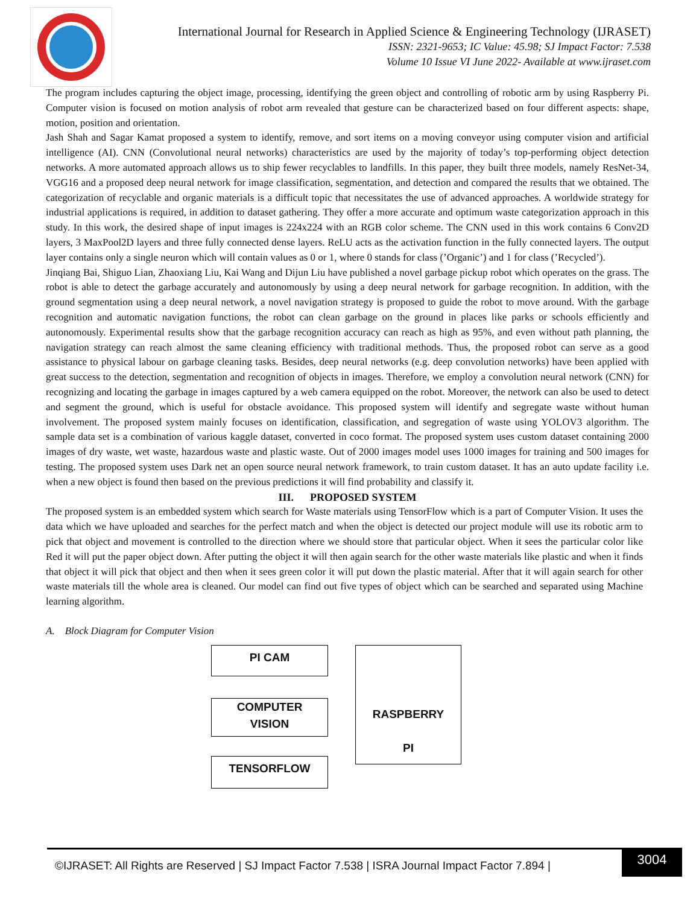International Journal for Research in Applied Science & Engineering Technology (IJRASET)
ISSN: 2321-9653; IC Value: 45.98; SJ Impact Factor: 7.538
Volume 10 Issue VI June 2022- Available at www.ijraset.com
The program includes capturing the object image, processing, identifying the green object and controlling of robotic arm by using Raspberry Pi. Computer vision is focused on motion analysis of robot arm revealed that gesture can be characterized based on four different aspects: shape, motion, position and orientation.
Jash Shah and Sagar Kamat proposed a system to identify, remove, and sort items on a moving conveyor using computer vision and artificial intelligence (AI). CNN (Convolutional neural networks) characteristics are used by the majority of today’s top-performing object detection networks. A more automated approach allows us to ship fewer recyclables to landfills. In this paper, they built three models, namely ResNet-34, VGG16 and a proposed deep neural network for image classification, segmentation, and detection and compared the results that we obtained. The categorization of recyclable and organic materials is a difficult topic that necessitates the use of advanced approaches. A worldwide strategy for industrial applications is required, in addition to dataset gathering. They offer a more accurate and optimum waste categorization approach in this study. In this work, the desired shape of input images is 224x224 with an RGB color scheme. The CNN used in this work contains 6 Conv2D layers, 3 MaxPool2D layers and three fully connected dense layers. ReLU acts as the activation function in the fully connected layers. The output layer contains only a single neuron which will contain values as 0 or 1, where 0 stands for class (’Organic’) and 1 for class (’Recycled’).
Jinqiang Bai, Shiguo Lian, Zhaoxiang Liu, Kai Wang and Dijun Liu have published a novel garbage pickup robot which operates on the grass. The robot is able to detect the garbage accurately and autonomously by using a deep neural network for garbage recognition. In addition, with the ground segmentation using a deep neural network, a novel navigation strategy is proposed to guide the robot to move around. With the garbage recognition and automatic navigation functions, the robot can clean garbage on the ground in places like parks or schools efficiently and autonomously. Experimental results show that the garbage recognition accuracy can reach as high as 95%, and even without path planning, the navigation strategy can reach almost the same cleaning efficiency with traditional methods. Thus, the proposed robot can serve as a good assistance to physical labour on garbage cleaning tasks. Besides, deep neural networks (e.g. deep convolution networks) have been applied with great success to the detection, segmentation and recognition of objects in images. Therefore, we employ a convolution neural network (CNN) for recognizing and locating the garbage in images captured by a web camera equipped on the robot. Moreover, the network can also be used to detect and segment the ground, which is useful for obstacle avoidance. This proposed system will identify and segregate waste without human involvement. The proposed system mainly focuses on identification, classification, and segregation of waste using YOLOV3 algorithm. The sample data set is a combination of various kaggle dataset, converted in coco format. The proposed system uses custom dataset containing 2000 images of dry waste, wet waste, hazardous waste and plastic waste. Out of 2000 images model uses 1000 images for training and 500 images for testing. The proposed system uses Dark net an open source neural network framework, to train custom dataset. It has an auto update facility i.e. when a new object is found then based on the previous predictions it will find probability and classify it.
III. PROPOSED SYSTEM
The proposed system is an embedded system which search for Waste materials using TensorFlow which is a part of Computer Vision. It uses the data which we have uploaded and searches for the perfect match and when the object is detected our project module will use its robotic arm to pick that object and movement is controlled to the direction where we should store that particular object. When it sees the particular color like Red it will put the paper object down. After putting the object it will then again search for the other waste materials like plastic and when it finds that object it will pick that object and then when it sees green color it will put down the plastic material. After that it will again search for other waste materials till the whole area is cleaned. Our model can find out five types of object which can be searched and separated using Machine learning algorithm.
A. Block Diagram for Computer Vision
PI CAM
COMPUTER
VISION
TENSORFLOW
RASPBERRY
PI
©IJRASET: All Rights are Reserved | SJ Impact Factor 7.538 | ISRA Journal Impact Factor 7.894 |
3004